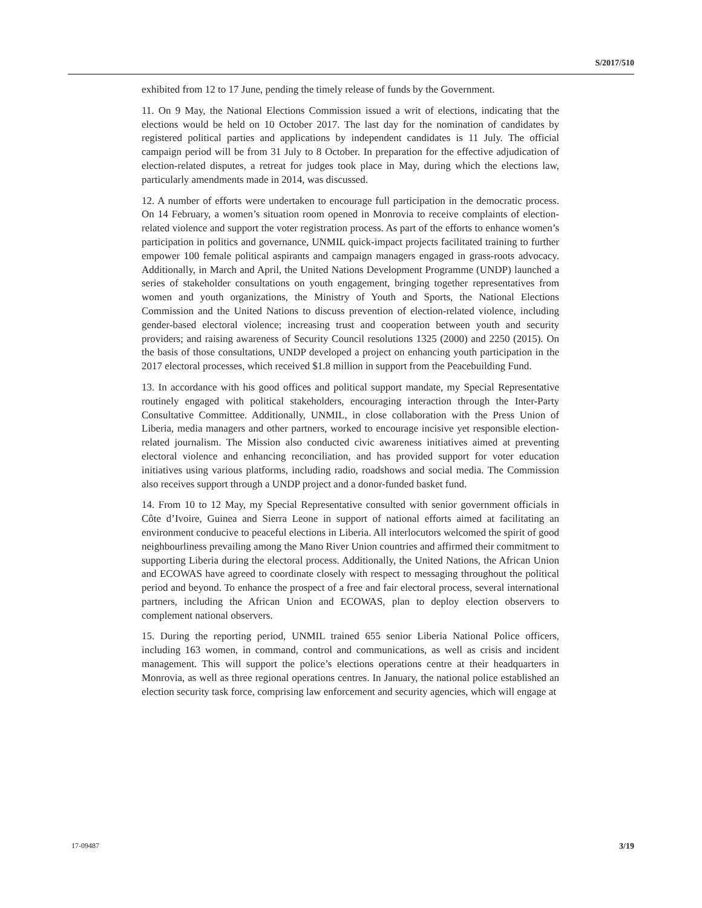S/2017/510
exhibited from 12 to 17 June, pending the timely release of funds by the Government.
11. On 9 May, the National Elections Commission issued a writ of elections, indicating that the elections would be held on 10 October 2017. The last day for the nomination of candidates by registered political parties and applications by independent candidates is 11 July. The official campaign period will be from 31 July to 8 October. In preparation for the effective adjudication of election-related disputes, a retreat for judges took place in May, during which the elections law, particularly amendments made in 2014, was discussed.
12. A number of efforts were undertaken to encourage full participation in the democratic process. On 14 February, a women’s situation room opened in Monrovia to receive complaints of election-related violence and support the voter registration process. As part of the efforts to enhance women’s participation in politics and governance, UNMIL quick-impact projects facilitated training to further empower 100 female political aspirants and campaign managers engaged in grass-roots advocacy. Additionally, in March and April, the United Nations Development Programme (UNDP) launched a series of stakeholder consultations on youth engagement, bringing together representatives from women and youth organizations, the Ministry of Youth and Sports, the National Elections Commission and the United Nations to discuss prevention of election-related violence, including gender-based electoral violence; increasing trust and cooperation between youth and security providers; and raising awareness of Security Council resolutions 1325 (2000) and 2250 (2015). On the basis of those consultations, UNDP developed a project on enhancing youth participation in the 2017 electoral processes, which received $1.8 million in support from the Peacebuilding Fund.
13. In accordance with his good offices and political support mandate, my Special Representative routinely engaged with political stakeholders, encouraging interaction through the Inter-Party Consultative Committee. Additionally, UNMIL, in close collaboration with the Press Union of Liberia, media managers and other partners, worked to encourage incisive yet responsible election-related journalism. The Mission also conducted civic awareness initiatives aimed at preventing electoral violence and enhancing reconciliation, and has provided support for voter education initiatives using various platforms, including radio, roadshows and social media. The Commission also receives support through a UNDP project and a donor-funded basket fund.
14. From 10 to 12 May, my Special Representative consulted with senior government officials in Côte d’Ivoire, Guinea and Sierra Leone in support of national efforts aimed at facilitating an environment conducive to peaceful elections in Liberia. All interlocutors welcomed the spirit of good neighbourliness prevailing among the Mano River Union countries and affirmed their commitment to supporting Liberia during the electoral process. Additionally, the United Nations, the African Union and ECOWAS have agreed to coordinate closely with respect to messaging throughout the political period and beyond. To enhance the prospect of a free and fair electoral process, several international partners, including the African Union and ECOWAS, plan to deploy election observers to complement national observers.
15. During the reporting period, UNMIL trained 655 senior Liberia National Police officers, including 163 women, in command, control and communications, as well as crisis and incident management. This will support the police’s elections operations centre at their headquarters in Monrovia, as well as three regional operations centres. In January, the national police established an election security task force, comprising law enforcement and security agencies, which will engage at
17-09487 3/19